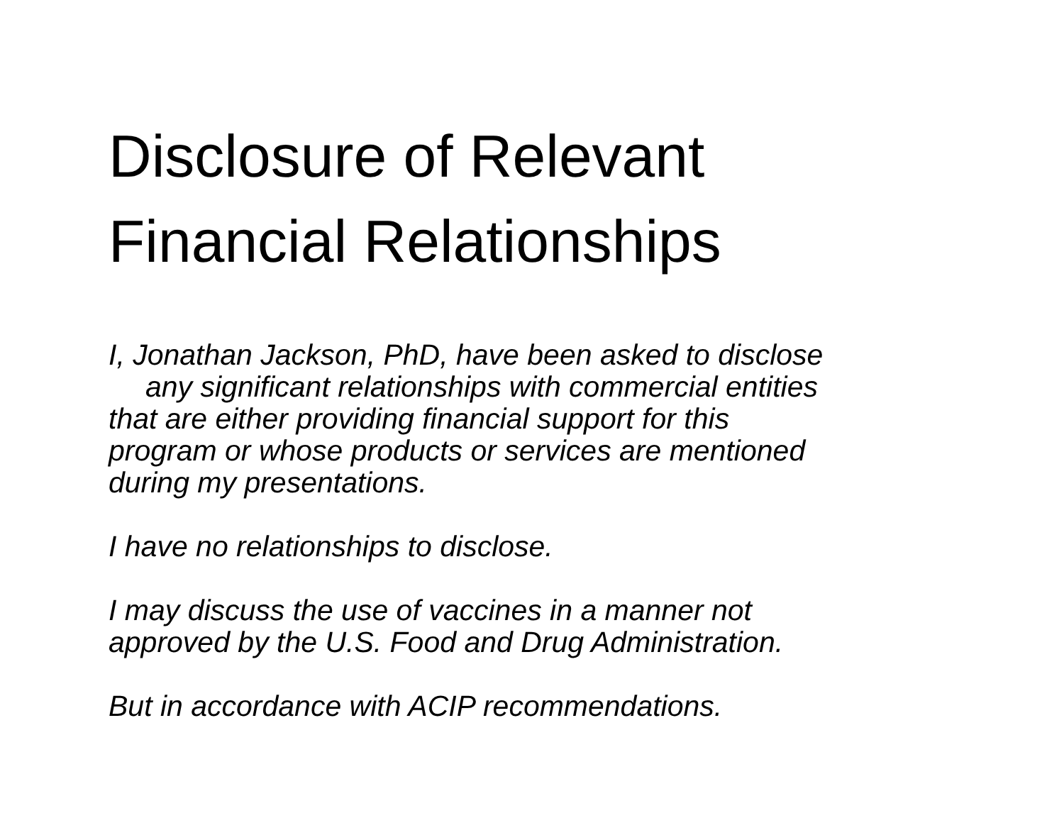Disclosure of Relevant
Financial Relationships
I, Jonathan Jackson, PhD, have been asked to disclose
any significant relationships with commercial entities
that are either providing financial support for this
program or whose products or services are mentioned
during my presentations.
I have no relationships to disclose.
I may discuss the use of vaccines in a manner not
approved by the U.S. Food and Drug Administration.
But in accordance with ACIP recommendations.